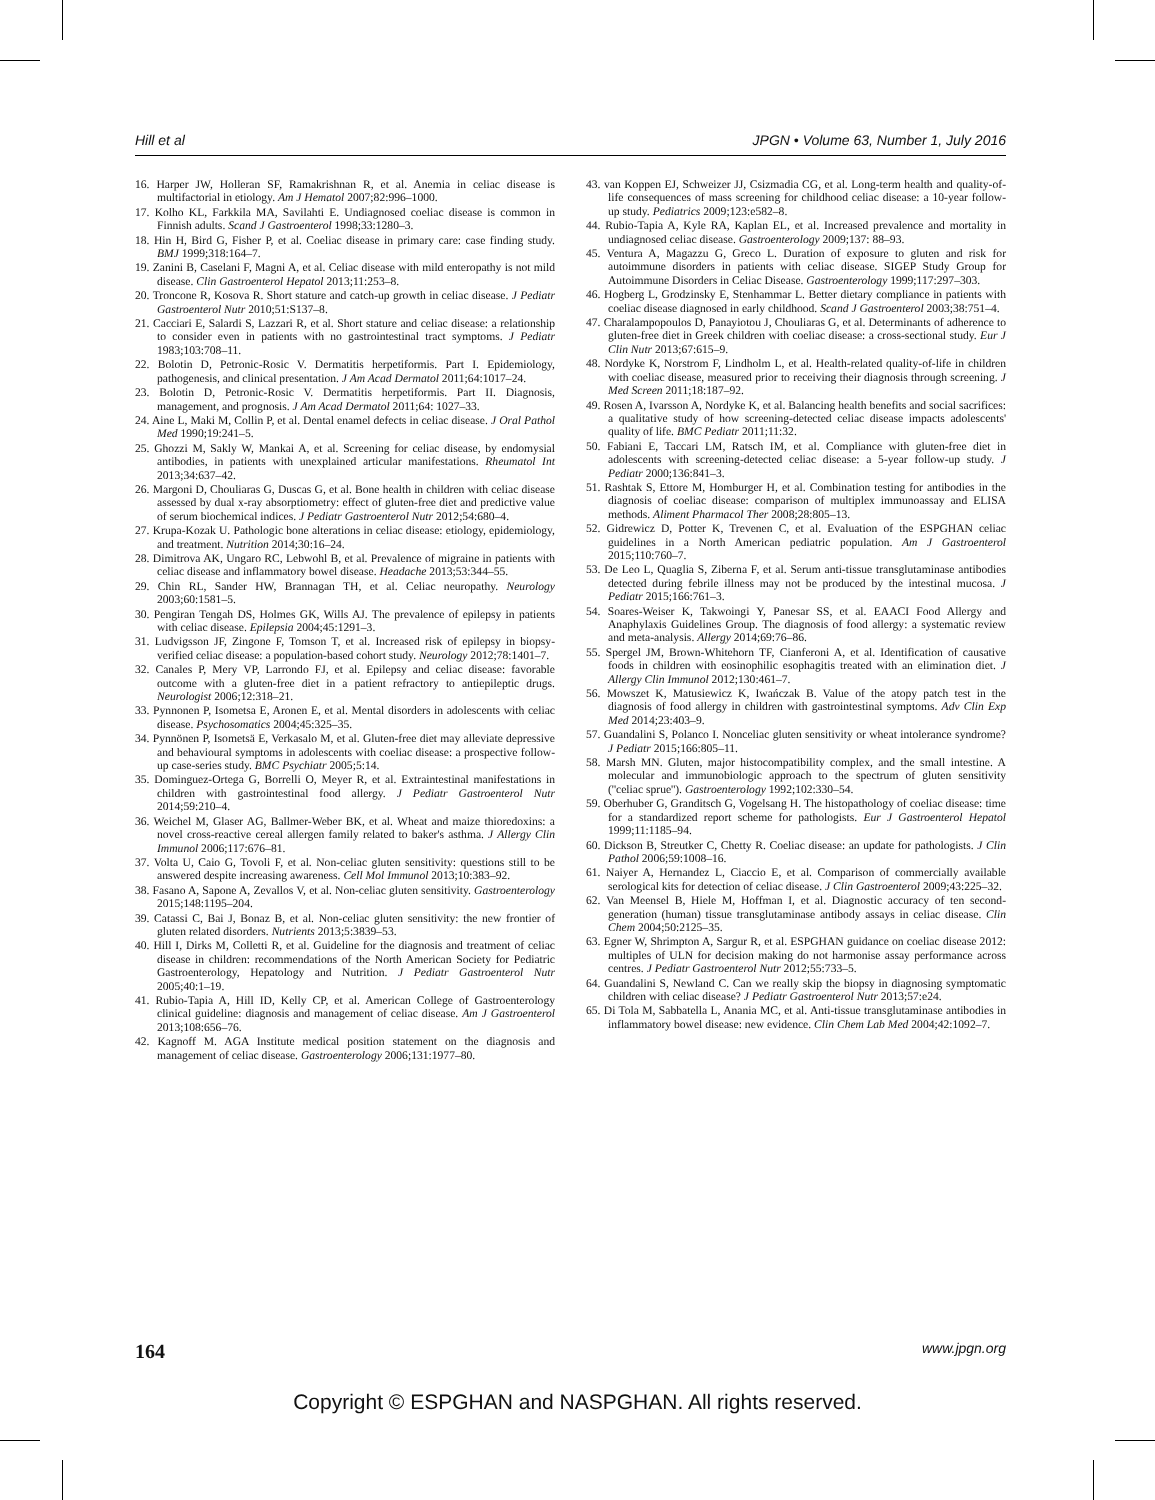Hill et al JPGN • Volume 63, Number 1, July 2016
16. Harper JW, Holleran SF, Ramakrishnan R, et al. Anemia in celiac disease is multifactorial in etiology. Am J Hematol 2007;82:996–1000.
17. Kolho KL, Farkkila MA, Savilahti E. Undiagnosed coeliac disease is common in Finnish adults. Scand J Gastroenterol 1998;33:1280–3.
18. Hin H, Bird G, Fisher P, et al. Coeliac disease in primary care: case finding study. BMJ 1999;318:164–7.
19. Zanini B, Caselani F, Magni A, et al. Celiac disease with mild enteropathy is not mild disease. Clin Gastroenterol Hepatol 2013;11:253–8.
20. Troncone R, Kosova R. Short stature and catch-up growth in celiac disease. J Pediatr Gastroenterol Nutr 2010;51:S137–8.
21. Cacciari E, Salardi S, Lazzari R, et al. Short stature and celiac disease: a relationship to consider even in patients with no gastrointestinal tract symptoms. J Pediatr 1983;103:708–11.
22. Bolotin D, Petronic-Rosic V. Dermatitis herpetiformis. Part I. Epidemiology, pathogenesis, and clinical presentation. J Am Acad Dermatol 2011;64:1017–24.
23. Bolotin D, Petronic-Rosic V. Dermatitis herpetiformis. Part II. Diagnosis, management, and prognosis. J Am Acad Dermatol 2011;64: 1027–33.
24. Aine L, Maki M, Collin P, et al. Dental enamel defects in celiac disease. J Oral Pathol Med 1990;19:241–5.
25. Ghozzi M, Sakly W, Mankai A, et al. Screening for celiac disease, by endomysial antibodies, in patients with unexplained articular manifestations. Rheumatol Int 2013;34:637–42.
26. Margoni D, Chouliaras G, Duscas G, et al. Bone health in children with celiac disease assessed by dual x-ray absorptiometry: effect of gluten-free diet and predictive value of serum biochemical indices. J Pediatr Gastroenterol Nutr 2012;54:680–4.
27. Krupa-Kozak U. Pathologic bone alterations in celiac disease: etiology, epidemiology, and treatment. Nutrition 2014;30:16–24.
28. Dimitrova AK, Ungaro RC, Lebwohl B, et al. Prevalence of migraine in patients with celiac disease and inflammatory bowel disease. Headache 2013;53:344–55.
29. Chin RL, Sander HW, Brannagan TH, et al. Celiac neuropathy. Neurology 2003;60:1581–5.
30. Pengiran Tengah DS, Holmes GK, Wills AJ. The prevalence of epilepsy in patients with celiac disease. Epilepsia 2004;45:1291–3.
31. Ludvigsson JF, Zingone F, Tomson T, et al. Increased risk of epilepsy in biopsy-verified celiac disease: a population-based cohort study. Neurology 2012;78:1401–7.
32. Canales P, Mery VP, Larrondo FJ, et al. Epilepsy and celiac disease: favorable outcome with a gluten-free diet in a patient refractory to antiepileptic drugs. Neurologist 2006;12:318–21.
33. Pynnonen P, Isometsa E, Aronen E, et al. Mental disorders in adolescents with celiac disease. Psychosomatics 2004;45:325–35.
34. Pynnönen P, Isometsä E, Verkasalo M, et al. Gluten-free diet may alleviate depressive and behavioural symptoms in adolescents with coeliac disease: a prospective follow-up case-series study. BMC Psychiatr 2005;5:14.
35. Dominguez-Ortega G, Borrelli O, Meyer R, et al. Extraintestinal manifestations in children with gastrointestinal food allergy. J Pediatr Gastroenterol Nutr 2014;59:210–4.
36. Weichel M, Glaser AG, Ballmer-Weber BK, et al. Wheat and maize thioredoxins: a novel cross-reactive cereal allergen family related to baker's asthma. J Allergy Clin Immunol 2006;117:676–81.
37. Volta U, Caio G, Tovoli F, et al. Non-celiac gluten sensitivity: questions still to be answered despite increasing awareness. Cell Mol Immunol 2013;10:383–92.
38. Fasano A, Sapone A, Zevallos V, et al. Non-celiac gluten sensitivity. Gastroenterology 2015;148:1195–204.
39. Catassi C, Bai J, Bonaz B, et al. Non-celiac gluten sensitivity: the new frontier of gluten related disorders. Nutrients 2013;5:3839–53.
40. Hill I, Dirks M, Colletti R, et al. Guideline for the diagnosis and treatment of celiac disease in children: recommendations of the North American Society for Pediatric Gastroenterology, Hepatology and Nutrition. J Pediatr Gastroenterol Nutr 2005;40:1–19.
41. Rubio-Tapia A, Hill ID, Kelly CP, et al. American College of Gastroenterology clinical guideline: diagnosis and management of celiac disease. Am J Gastroenterol 2013;108:656–76.
42. Kagnoff M. AGA Institute medical position statement on the diagnosis and management of celiac disease. Gastroenterology 2006;131:1977–80.
43. van Koppen EJ, Schweizer JJ, Csizmadia CG, et al. Long-term health and quality-of-life consequences of mass screening for childhood celiac disease: a 10-year follow-up study. Pediatrics 2009;123:e582–8.
44. Rubio-Tapia A, Kyle RA, Kaplan EL, et al. Increased prevalence and mortality in undiagnosed celiac disease. Gastroenterology 2009;137: 88–93.
45. Ventura A, Magazzu G, Greco L. Duration of exposure to gluten and risk for autoimmune disorders in patients with celiac disease. SIGEP Study Group for Autoimmune Disorders in Celiac Disease. Gastroenterology 1999;117:297–303.
46. Hogberg L, Grodzinsky E, Stenhammar L. Better dietary compliance in patients with coeliac disease diagnosed in early childhood. Scand J Gastroenterol 2003;38:751–4.
47. Charalampopoulos D, Panayiotou J, Chouliaras G, et al. Determinants of adherence to gluten-free diet in Greek children with coeliac disease: a cross-sectional study. Eur J Clin Nutr 2013;67:615–9.
48. Nordyke K, Norstrom F, Lindholm L, et al. Health-related quality-of-life in children with coeliac disease, measured prior to receiving their diagnosis through screening. J Med Screen 2011;18:187–92.
49. Rosen A, Ivarsson A, Nordyke K, et al. Balancing health benefits and social sacrifices: a qualitative study of how screening-detected celiac disease impacts adolescents' quality of life. BMC Pediatr 2011;11:32.
50. Fabiani E, Taccari LM, Ratsch IM, et al. Compliance with gluten-free diet in adolescents with screening-detected celiac disease: a 5-year follow-up study. J Pediatr 2000;136:841–3.
51. Rashtak S, Ettore M, Homburger H, et al. Combination testing for antibodies in the diagnosis of coeliac disease: comparison of multiplex immunoassay and ELISA methods. Aliment Pharmacol Ther 2008;28:805–13.
52. Gidrewicz D, Potter K, Trevenen C, et al. Evaluation of the ESPGHAN celiac guidelines in a North American pediatric population. Am J Gastroenterol 2015;110:760–7.
53. De Leo L, Quaglia S, Ziberna F, et al. Serum anti-tissue transglutaminase antibodies detected during febrile illness may not be produced by the intestinal mucosa. J Pediatr 2015;166:761–3.
54. Soares-Weiser K, Takwoingi Y, Panesar SS, et al. EAACI Food Allergy and Anaphylaxis Guidelines Group. The diagnosis of food allergy: a systematic review and meta-analysis. Allergy 2014;69:76–86.
55. Spergel JM, Brown-Whitehorn TF, Cianferoni A, et al. Identification of causative foods in children with eosinophilic esophagitis treated with an elimination diet. J Allergy Clin Immunol 2012;130:461–7.
56. Mowszet K, Matusiewicz K, Iwańczak B. Value of the atopy patch test in the diagnosis of food allergy in children with gastrointestinal symptoms. Adv Clin Exp Med 2014;23:403–9.
57. Guandalini S, Polanco I. Nonceliac gluten sensitivity or wheat intolerance syndrome? J Pediatr 2015;166:805–11.
58. Marsh MN. Gluten, major histocompatibility complex, and the small intestine. A molecular and immunobiologic approach to the spectrum of gluten sensitivity (''celiac sprue''). Gastroenterology 1992;102:330–54.
59. Oberhuber G, Granditsch G, Vogelsang H. The histopathology of coeliac disease: time for a standardized report scheme for pathologists. Eur J Gastroenterol Hepatol 1999;11:1185–94.
60. Dickson B, Streutker C, Chetty R. Coeliac disease: an update for pathologists. J Clin Pathol 2006;59:1008–16.
61. Naiyer A, Hernandez L, Ciaccio E, et al. Comparison of commercially available serological kits for detection of celiac disease. J Clin Gastroenterol 2009;43:225–32.
62. Van Meensel B, Hiele M, Hoffman I, et al. Diagnostic accuracy of ten second-generation (human) tissue transglutaminase antibody assays in celiac disease. Clin Chem 2004;50:2125–35.
63. Egner W, Shrimpton A, Sargur R, et al. ESPGHAN guidance on coeliac disease 2012: multiples of ULN for decision making do not harmonise assay performance across centres. J Pediatr Gastroenterol Nutr 2012;55:733–5.
64. Guandalini S, Newland C. Can we really skip the biopsy in diagnosing symptomatic children with celiac disease? J Pediatr Gastroenterol Nutr 2013;57:e24.
65. Di Tola M, Sabbatella L, Anania MC, et al. Anti-tissue transglutaminase antibodies in inflammatory bowel disease: new evidence. Clin Chem Lab Med 2004;42:1092–7.
164 www.jpgn.org
Copyright © ESPGHAN and NASPGHAN. All rights reserved.